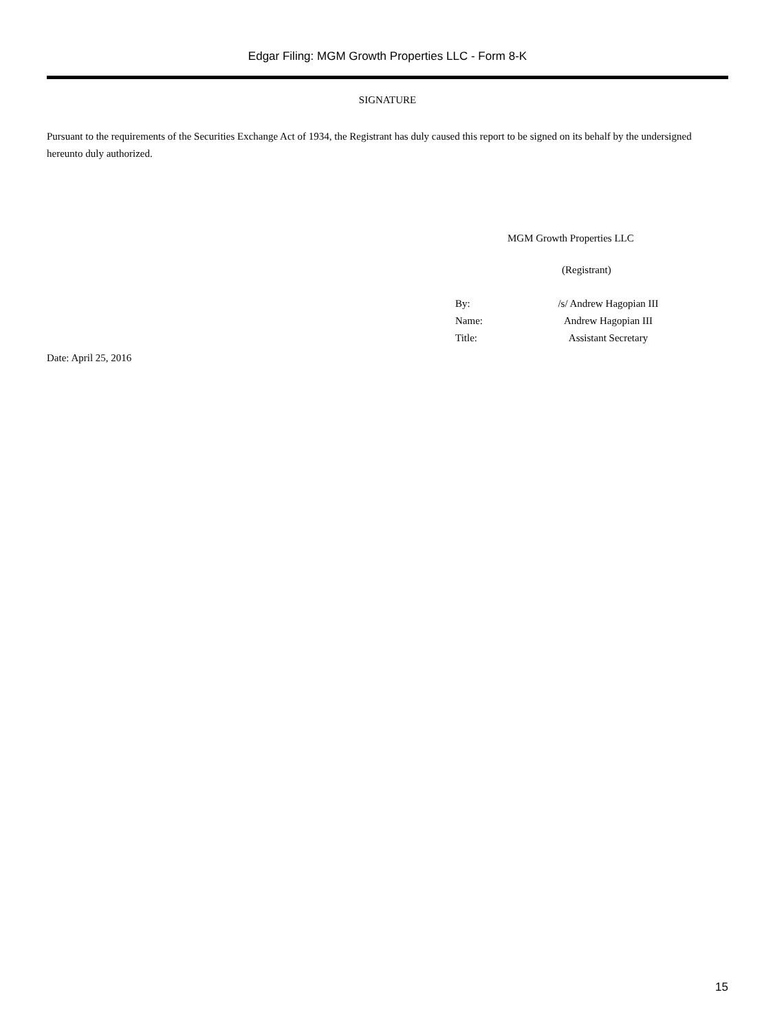Edgar Filing: MGM Growth Properties LLC - Form 8-K
SIGNATURE
Pursuant to the requirements of the Securities Exchange Act of 1934, the Registrant has duly caused this report to be signed on its behalf by the undersigned hereunto duly authorized.
MGM Growth Properties LLC
(Registrant)
| By: | /s/ Andrew Hagopian III |
| Name: | Andrew Hagopian III |
| Title: | Assistant Secretary |
Date: April 25, 2016
15